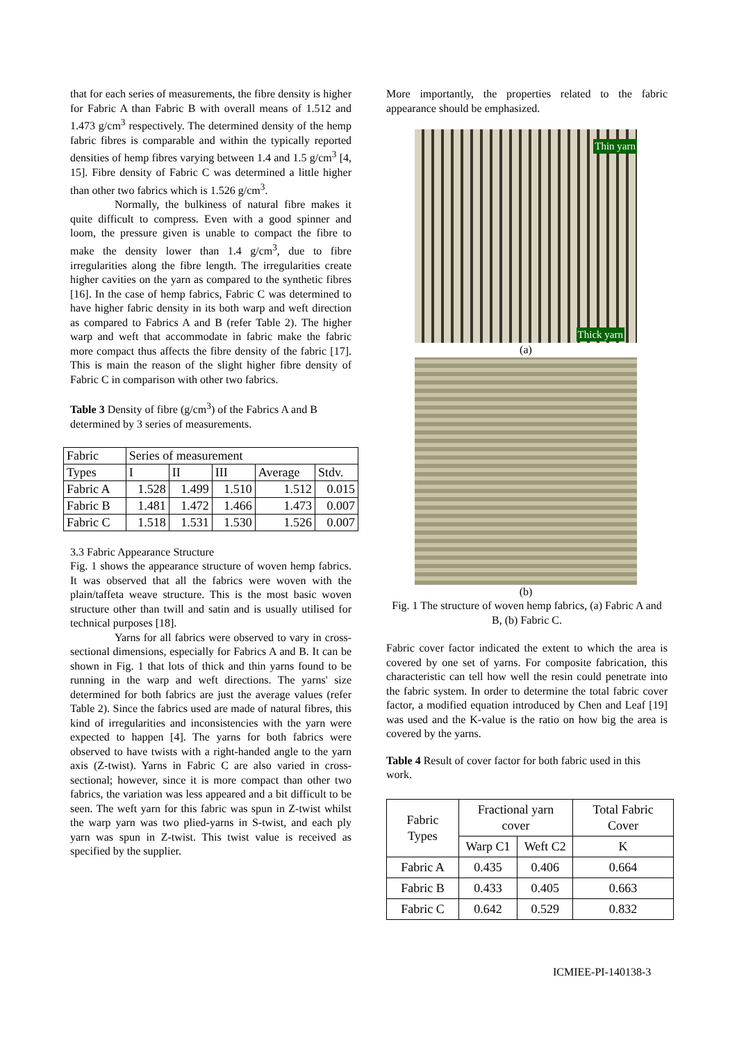that for each series of measurements, the fibre density is higher for Fabric A than Fabric B with overall means of 1.512 and 1.473 g/cm<sup>3</sup> respectively. The determined density of the hemp fabric fibres is comparable and within the typically reported densities of hemp fibres varying between 1.4 and 1.5 g/cm<sup>3</sup> [4, 15]. Fibre density of Fabric C was determined a little higher than other two fabrics which is 1.526 g/cm<sup>3</sup>.
Normally, the bulkiness of natural fibre makes it quite difficult to compress. Even with a good spinner and loom, the pressure given is unable to compact the fibre to make the density lower than 1.4 g/cm<sup>3</sup>, due to fibre irregularities along the fibre length. The irregularities create higher cavities on the yarn as compared to the synthetic fibres [16]. In the case of hemp fabrics, Fabric C was determined to have higher fabric density in its both warp and weft direction as compared to Fabrics A and B (refer Table 2). The higher warp and weft that accommodate in fabric make the fabric more compact thus affects the fibre density of the fabric [17]. This is main the reason of the slight higher fibre density of Fabric C in comparison with other two fabrics.
Table 3 Density of fibre (g/cm<sup>3</sup>) of the Fabrics A and B determined by 3 series of measurements.
| Fabric | Series of measurement | | | | |
| --- | --- | --- | --- | --- | --- |
| Types | I | II | III | Average | Stdv. |
| Fabric A | 1.528 | 1.499 | 1.510 | 1.512 | 0.015 |
| Fabric B | 1.481 | 1.472 | 1.466 | 1.473 | 0.007 |
| Fabric C | 1.518 | 1.531 | 1.530 | 1.526 | 0.007 |
3.3 Fabric Appearance Structure
Fig. 1 shows the appearance structure of woven hemp fabrics. It was observed that all the fabrics were woven with the plain/taffeta weave structure. This is the most basic woven structure other than twill and satin and is usually utilised for technical purposes [18].
Yarns for all fabrics were observed to vary in cross-sectional dimensions, especially for Fabrics A and B. It can be shown in Fig. 1 that lots of thick and thin yarns found to be running in the warp and weft directions. The yarns' size determined for both fabrics are just the average values (refer Table 2). Since the fabrics used are made of natural fibres, this kind of irregularities and inconsistencies with the yarn were expected to happen [4]. The yarns for both fabrics were observed to have twists with a right-handed angle to the yarn axis (Z-twist). Yarns in Fabric C are also varied in cross-sectional; however, since it is more compact than other two fabrics, the variation was less appeared and a bit difficult to be seen. The weft yarn for this fabric was spun in Z-twist whilst the warp yarn was two plied-yarns in S-twist, and each ply yarn was spun in Z-twist. This twist value is received as specified by the supplier.
More importantly, the properties related to the fabric appearance should be emphasized.
Thin yarn
Thick yarn
(a)
(b)
Fig. 1 The structure of woven hemp fabrics, (a) Fabric A and B, (b) Fabric C.
Fabric cover factor indicated the extent to which the area is covered by one set of yarns. For composite fabrication, this characteristic can tell how well the resin could penetrate into the fabric system. In order to determine the total fabric cover factor, a modified equation introduced by Chen and Leaf [19] was used and the K-value is the ratio on how big the area is covered by the yarns.
Table 4 Result of cover factor for both fabric used in this work.
| Fabric Types | Fractional yarn cover | | Total Fabric Cover |
| --- | --- | --- | --- |
| | Warp C1 | Weft C2 | K |
| Fabric A | 0.435 | 0.406 | 0.664 |
| Fabric B | 0.433 | 0.405 | 0.663 |
| Fabric C | 0.642 | 0.529 | 0.832 |
ICMIEE-PI-140138-3